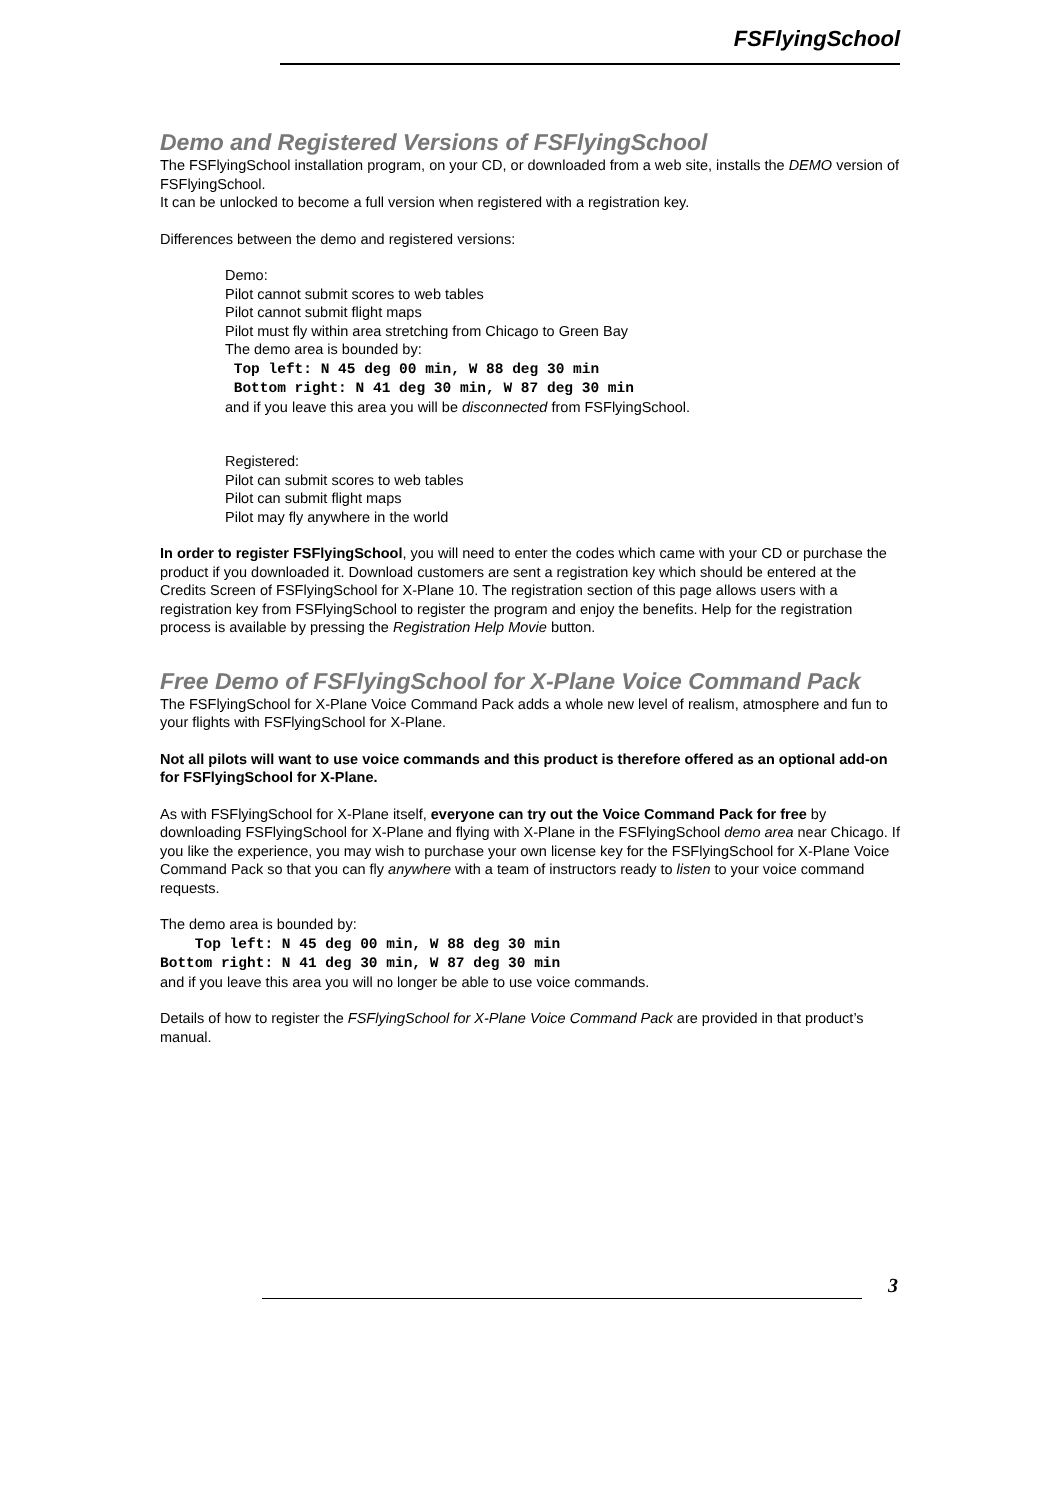FSFlyingSchool
Demo and Registered Versions of FSFlyingSchool
The FSFlyingSchool installation program, on your CD, or downloaded from a web site, installs the DEMO version of FSFlyingSchool.
It can be unlocked to become a full version when registered with a registration key.
Differences between the demo and registered versions:
Demo:
Pilot cannot submit scores to web tables
Pilot cannot submit flight maps
Pilot must fly within area stretching from Chicago to Green Bay
The demo area is bounded by:
Top left: N 45 deg 00 min, W 88 deg 30 min
Bottom right: N 41 deg 30 min, W 87 deg 30 min
and if you leave this area you will be disconnected from FSFlyingSchool.
Registered:
Pilot can submit scores to web tables
Pilot can submit flight maps
Pilot may fly anywhere in the world
In order to register FSFlyingSchool, you will need to enter the codes which came with your CD or purchase the product if you downloaded it. Download customers are sent a registration key which should be entered at the Credits Screen of FSFlyingSchool for X-Plane 10. The registration section of this page allows users with a registration key from FSFlyingSchool to register the program and enjoy the benefits. Help for the registration process is available by pressing the Registration Help Movie button.
Free Demo of FSFlyingSchool for X-Plane Voice Command Pack
The FSFlyingSchool for X-Plane Voice Command Pack adds a whole new level of realism, atmosphere and fun to your flights with FSFlyingSchool for X-Plane.
Not all pilots will want to use voice commands and this product is therefore offered as an optional add-on for FSFlyingSchool for X-Plane.
As with FSFlyingSchool for X-Plane itself, everyone can try out the Voice Command Pack for free by downloading FSFlyingSchool for X-Plane and flying with X-Plane in the FSFlyingSchool demo area near Chicago. If you like the experience, you may wish to purchase your own license key for the FSFlyingSchool for X-Plane Voice Command Pack so that you can fly anywhere with a team of instructors ready to listen to your voice command requests.
The demo area is bounded by:
Top left: N 45 deg 00 min, W 88 deg 30 min
Bottom right: N 41 deg 30 min, W 87 deg 30 min
and if you leave this area you will no longer be able to use voice commands.
Details of how to register the FSFlyingSchool for X-Plane Voice Command Pack are provided in that product’s manual.
3